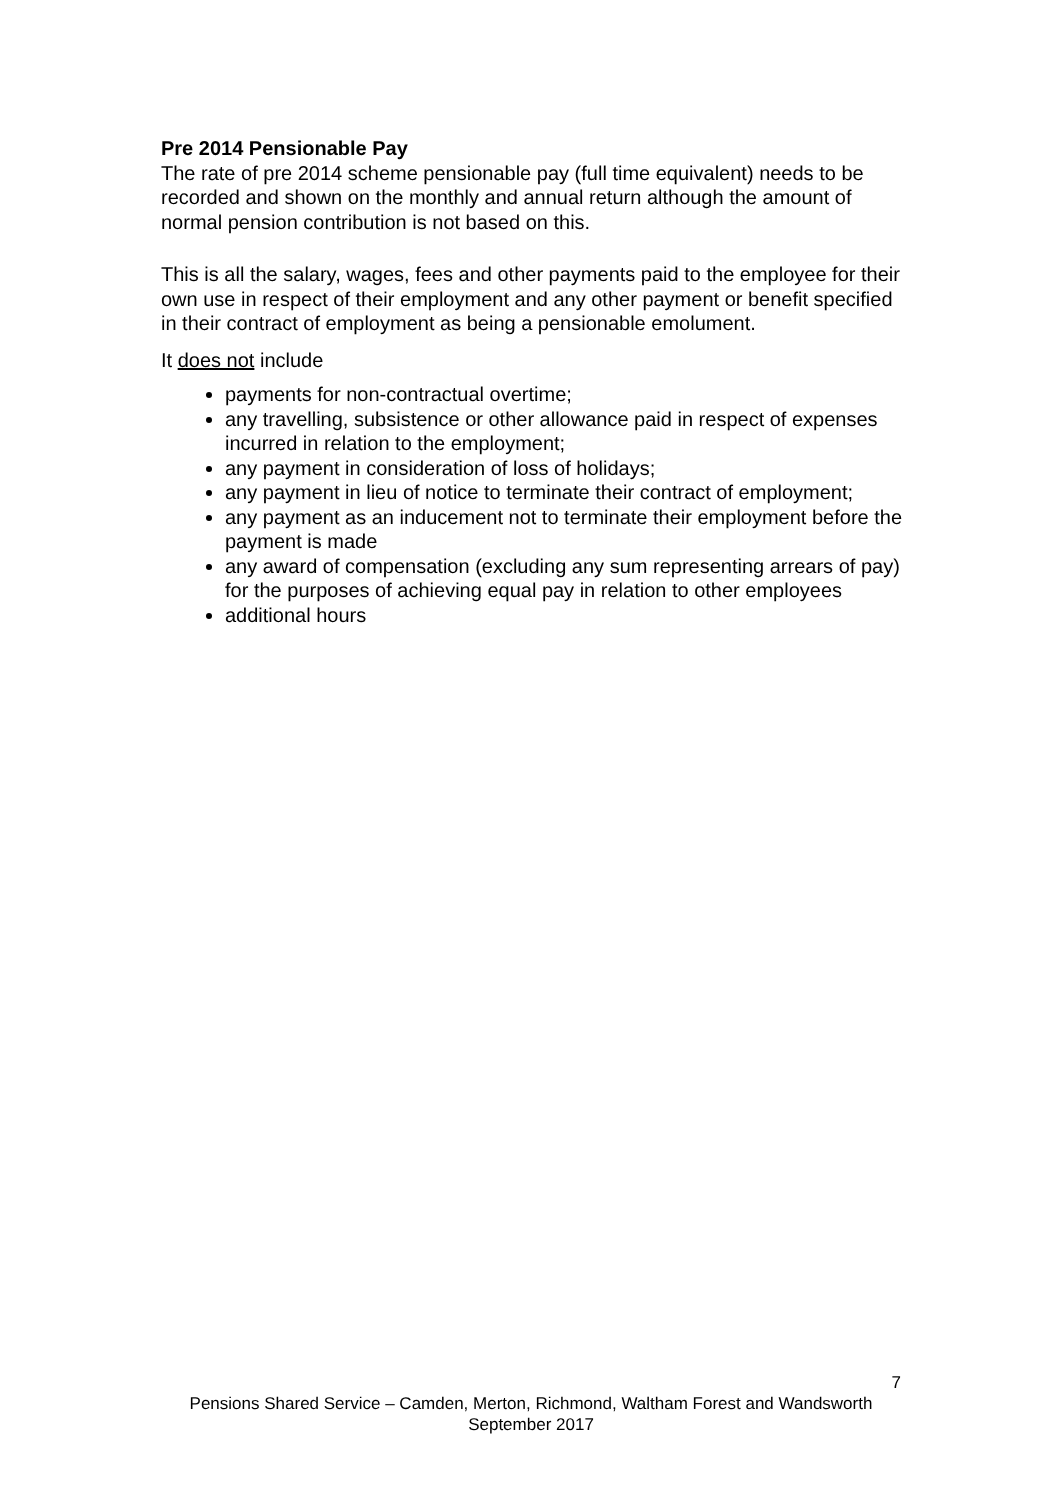Pre 2014 Pensionable Pay
The rate of pre 2014 scheme pensionable pay (full time equivalent) needs to be recorded and shown on the monthly and annual return although the amount of normal pension contribution is not based on this.
This is all the salary, wages, fees and other payments paid to the employee for their own use in respect of their employment and any other payment or benefit specified in their contract of employment as being a pensionable emolument.
It does not include
payments for non-contractual overtime;
any travelling, subsistence or other allowance paid in respect of expenses incurred in relation to the employment;
any payment in consideration of loss of holidays;
any payment in lieu of notice to terminate their contract of employment;
any payment as an inducement not to terminate their employment before the payment is made
any award of compensation (excluding any sum representing arrears of pay) for the purposes of achieving equal pay in relation to other employees
additional hours
7
Pensions Shared Service – Camden, Merton, Richmond, Waltham Forest and Wandsworth
September 2017